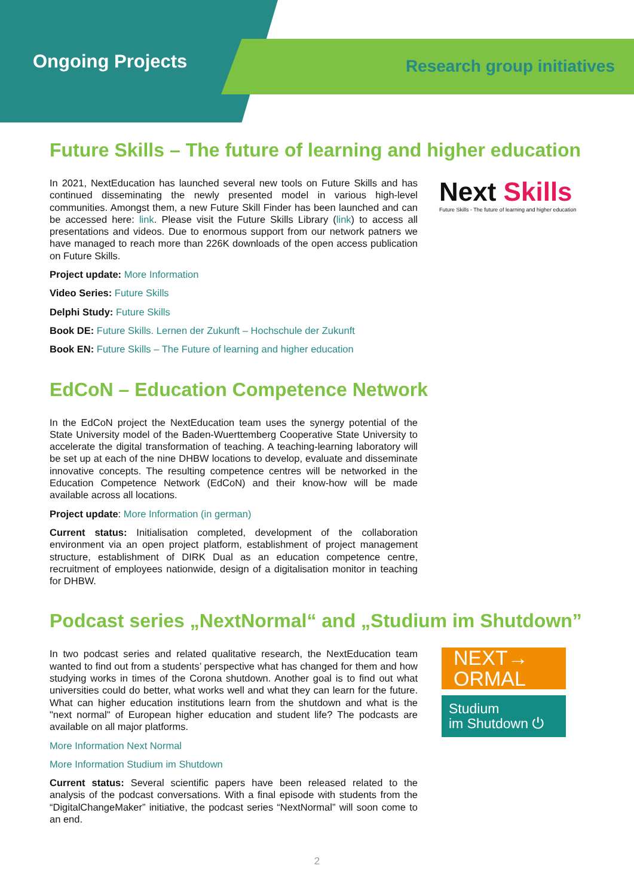Ongoing Projects Research group initiatives
Future Skills – The future of learning and higher education
In 2021, NextEducation has launched several new tools on Future Skills and has continued disseminating the newly presented model in various high-level communities. Amongst them, a new Future Skill Finder has been launched and can be accessed here: link. Please visit the Future Skills Library (link) to access all presentations and videos. Due to enormous support from our network patners we have managed to reach more than 226K downloads of the open access publication on Future Skills.
Project update: More Information
Video Series: Future Skills
Delphi Study: Future Skills
Book DE: Future Skills. Lernen der Zukunft – Hochschule der Zukunft
Book EN: Future Skills – The Future of learning and higher education
Next Skills
Future Skills - The future of learning and higher education
EdCoN – Education Competence Network
In the EdCoN project the NextEducation team uses the synergy potential of the State University model of the Baden-Wuerttemberg Cooperative State University to accelerate the digital transformation of teaching. A teaching-learning laboratory will be set up at each of the nine DHBW locations to develop, evaluate and disseminate innovative concepts. The resulting competence centres will be networked in the Education Competence Network (EdCoN) and their know-how will be made available across all locations.
Project update: More Information (in german)
Current status: Initialisation completed, development of the collaboration environment via an open project platform, establishment of project management structure, establishment of DIRK Dual as an education competence centre, recruitment of employees nationwide, design of a digitalisation monitor in teaching for DHBW.
Podcast series „NextNormal“ and „Studium im Shutdown”
In two podcast series and related qualitative research, the NextEducation team wanted to find out from a students’ perspective what has changed for them and how studying works in times of the Corona shutdown. Another goal is to find out what universities could do better, what works well and what they can learn for the future. What can higher education institutions learn from the shutdown and what is the "next normal" of European higher education and student life? The podcasts are available on all major platforms.
More Information Next Normal
More Information Studium im Shutdown
Current status: Several scientific papers have been released related to the analysis of the podcast conversations. With a final episode with students from the “DigitalChangeMaker” initiative, the podcast series “NextNormal” will soon come to an end.
NEXT→
ORMAL
Studium
im Shutdown ⏻
2